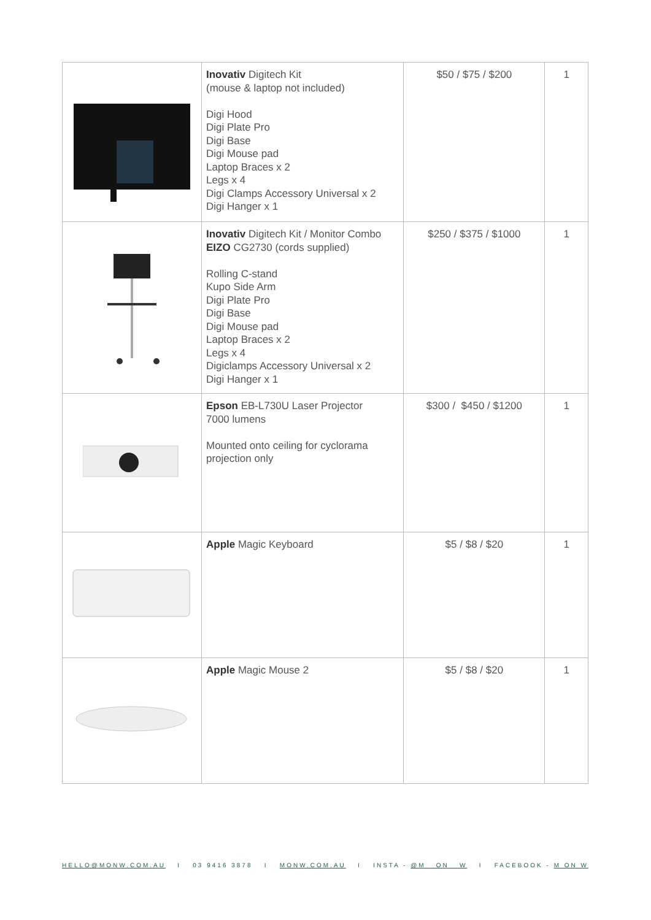| | Inovativ Digitech Kit (mouse & laptop not included) Digi Hood Digi Plate Pro Digi Base Digi Mouse pad Laptop Braces x 2 Legs x 4 Digi Clamps Accessory Universal x 2 Digi Hanger x 1 | $50 / $75 / $200 | 1 |
| | Inovativ Digitech Kit / Monitor Combo EIZO CG2730 (cords supplied) Rolling C-stand Kupo Side Arm Digi Plate Pro Digi Base Digi Mouse pad Laptop Braces x 2 Legs x 4 Digiclamps Accessory Universal x 2 Digi Hanger x 1 | $250 / $375 / $1000 | 1 |
| | Epson EB-L730U Laser Projector 7000 lumens Mounted onto ceiling for cyclorama projection only | $300 / $450 / $1200 | 1 |
| | Apple Magic Keyboard | $5 / $8 / $20 | 1 |
| | Apple Magic Mouse 2 | $5 / $8 / $20 | 1 |
HELLO@MONW.COM.AU I 03 9416 3878 I MONW.COM.AU I INSTA - @M__ON__W I FACEBOOK - M ON W